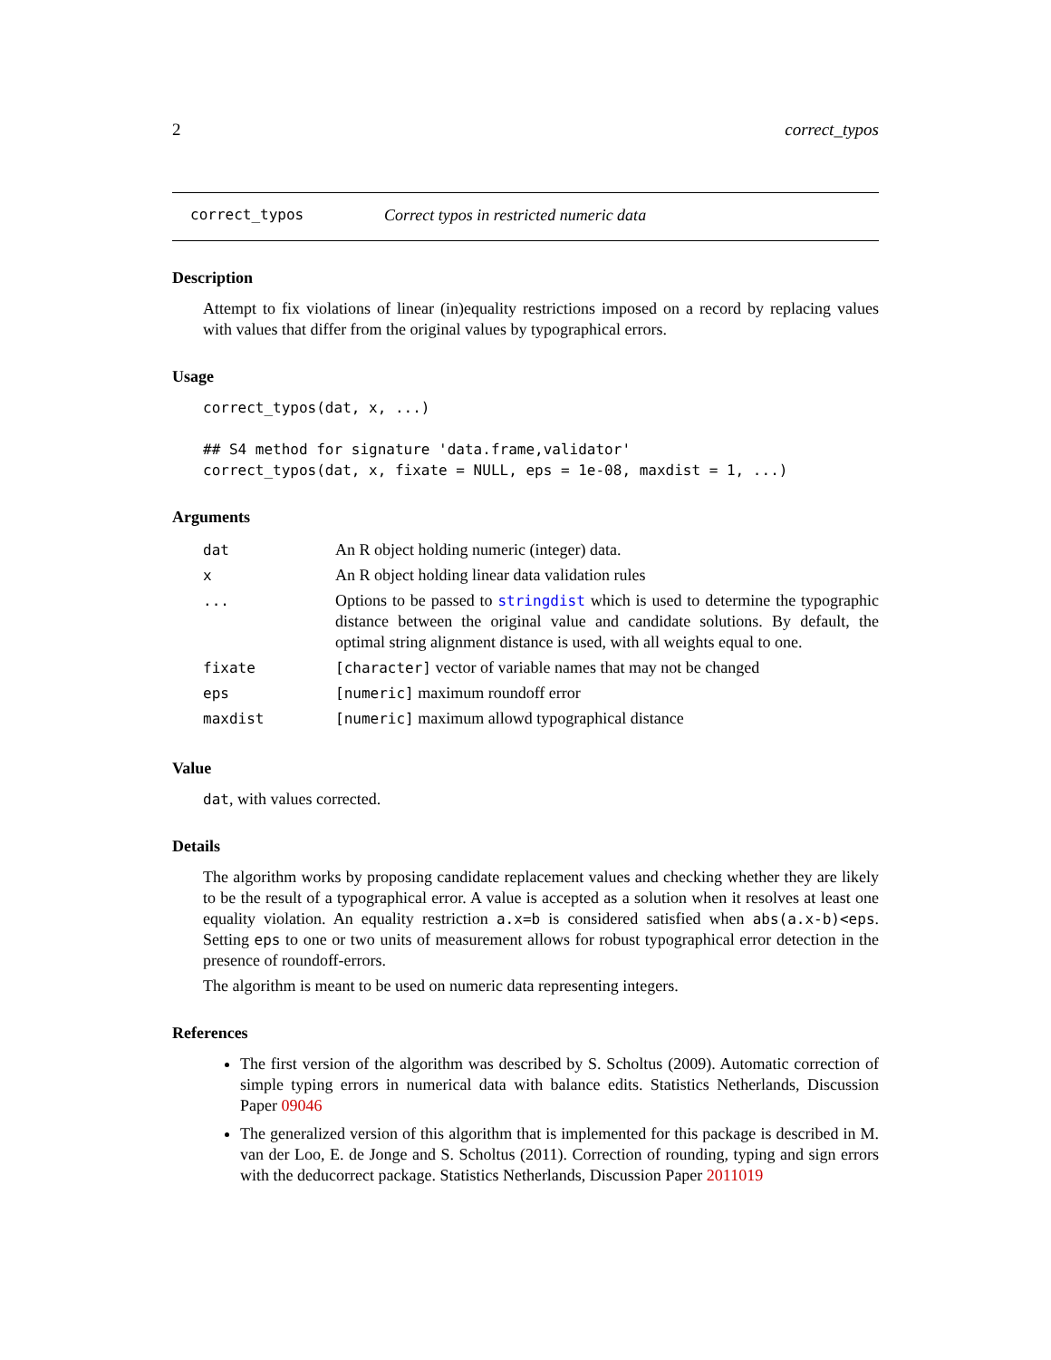2 correct_typos
correct_typos Correct typos in restricted numeric data
Description
Attempt to fix violations of linear (in)equality restrictions imposed on a record by replacing values with values that differ from the original values by typographical errors.
Usage
correct_typos(dat, x, ...)

## S4 method for signature 'data.frame,validator'
correct_typos(dat, x, fixate = NULL, eps = 1e-08, maxdist = 1, ...)
Arguments
| dat | An R object holding numeric (integer) data. |
| x | An R object holding linear data validation rules |
| ... | Options to be passed to stringdist which is used to determine the typographic distance between the original value and candidate solutions. By default, the optimal string alignment distance is used, with all weights equal to one. |
| fixate | [character] vector of variable names that may not be changed |
| eps | [numeric] maximum roundoff error |
| maxdist | [numeric] maximum allowd typographical distance |
Value
dat, with values corrected.
Details
The algorithm works by proposing candidate replacement values and checking whether they are likely to be the result of a typographical error. A value is accepted as a solution when it resolves at least one equality violation. An equality restriction a.x=b is considered satisfied when abs(a.x-b)<eps. Setting eps to one or two units of measurement allows for robust typographical error detection in the presence of roundoff-errors.
The algorithm is meant to be used on numeric data representing integers.
References
The first version of the algorithm was described by S. Scholtus (2009). Automatic correction of simple typing errors in numerical data with balance edits. Statistics Netherlands, Discussion Paper 09046
The generalized version of this algorithm that is implemented for this package is described in M. van der Loo, E. de Jonge and S. Scholtus (2011). Correction of rounding, typing and sign errors with the deducorrect package. Statistics Netherlands, Discussion Paper 2011019